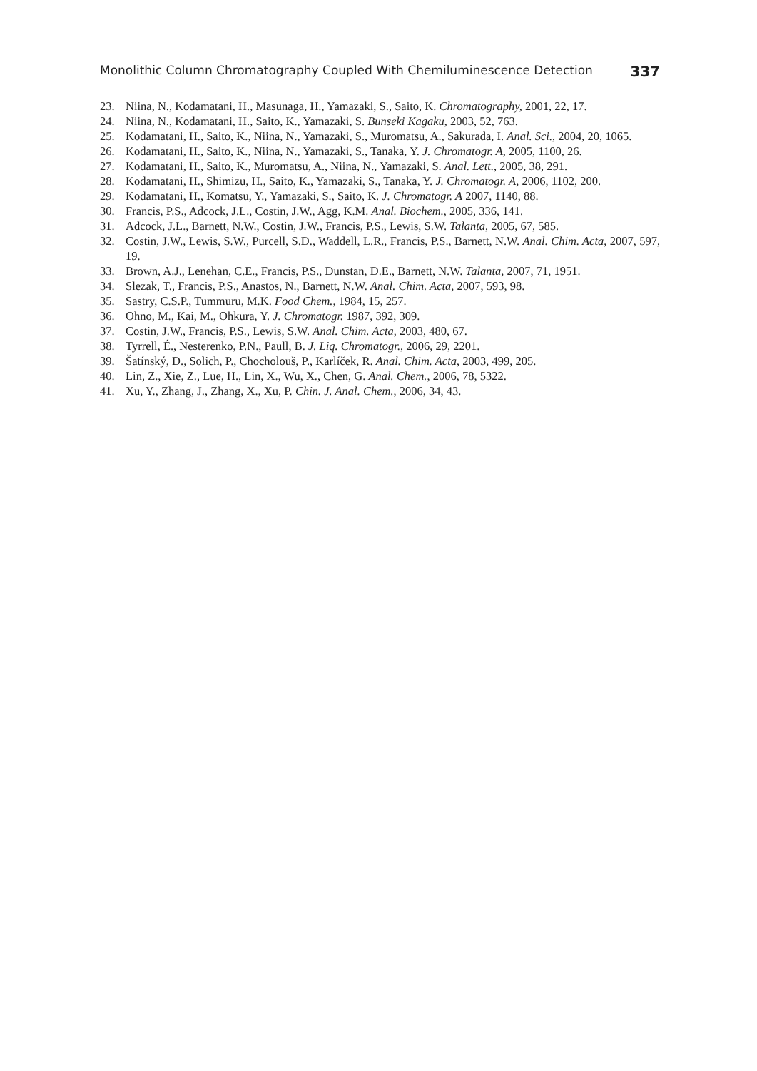Monolithic Column Chromatography Coupled With Chemiluminescence Detection 337
23. Niina, N., Kodamatani, H., Masunaga, H., Yamazaki, S., Saito, K. Chromatography, 2001, 22, 17.
24. Niina, N., Kodamatani, H., Saito, K., Yamazaki, S. Bunseki Kagaku, 2003, 52, 763.
25. Kodamatani, H., Saito, K., Niina, N., Yamazaki, S., Muromatsu, A., Sakurada, I. Anal. Sci., 2004, 20, 1065.
26. Kodamatani, H., Saito, K., Niina, N., Yamazaki, S., Tanaka, Y. J. Chromatogr. A, 2005, 1100, 26.
27. Kodamatani, H., Saito, K., Muromatsu, A., Niina, N., Yamazaki, S. Anal. Lett., 2005, 38, 291.
28. Kodamatani, H., Shimizu, H., Saito, K., Yamazaki, S., Tanaka, Y. J. Chromatogr. A, 2006, 1102, 200.
29. Kodamatani, H., Komatsu, Y., Yamazaki, S., Saito, K. J. Chromatogr. A 2007, 1140, 88.
30. Francis, P.S., Adcock, J.L., Costin, J.W., Agg, K.M. Anal. Biochem., 2005, 336, 141.
31. Adcock, J.L., Barnett, N.W., Costin, J.W., Francis, P.S., Lewis, S.W. Talanta, 2005, 67, 585.
32. Costin, J.W., Lewis, S.W., Purcell, S.D., Waddell, L.R., Francis, P.S., Barnett, N.W. Anal. Chim. Acta, 2007, 597, 19.
33. Brown, A.J., Lenehan, C.E., Francis, P.S., Dunstan, D.E., Barnett, N.W. Talanta, 2007, 71, 1951.
34. Slezak, T., Francis, P.S., Anastos, N., Barnett, N.W. Anal. Chim. Acta, 2007, 593, 98.
35. Sastry, C.S.P., Tummuru, M.K. Food Chem., 1984, 15, 257.
36. Ohno, M., Kai, M., Ohkura, Y. J. Chromatogr. 1987, 392, 309.
37. Costin, J.W., Francis, P.S., Lewis, S.W. Anal. Chim. Acta, 2003, 480, 67.
38. Tyrrell, É., Nesterenko, P.N., Paull, B. J. Liq. Chromatogr., 2006, 29, 2201.
39. Šatínský, D., Solich, P., Chocholouš, P., Karlíček, R. Anal. Chim. Acta, 2003, 499, 205.
40. Lin, Z., Xie, Z., Lue, H., Lin, X., Wu, X., Chen, G. Anal. Chem., 2006, 78, 5322.
41. Xu, Y., Zhang, J., Zhang, X., Xu, P. Chin. J. Anal. Chem., 2006, 34, 43.